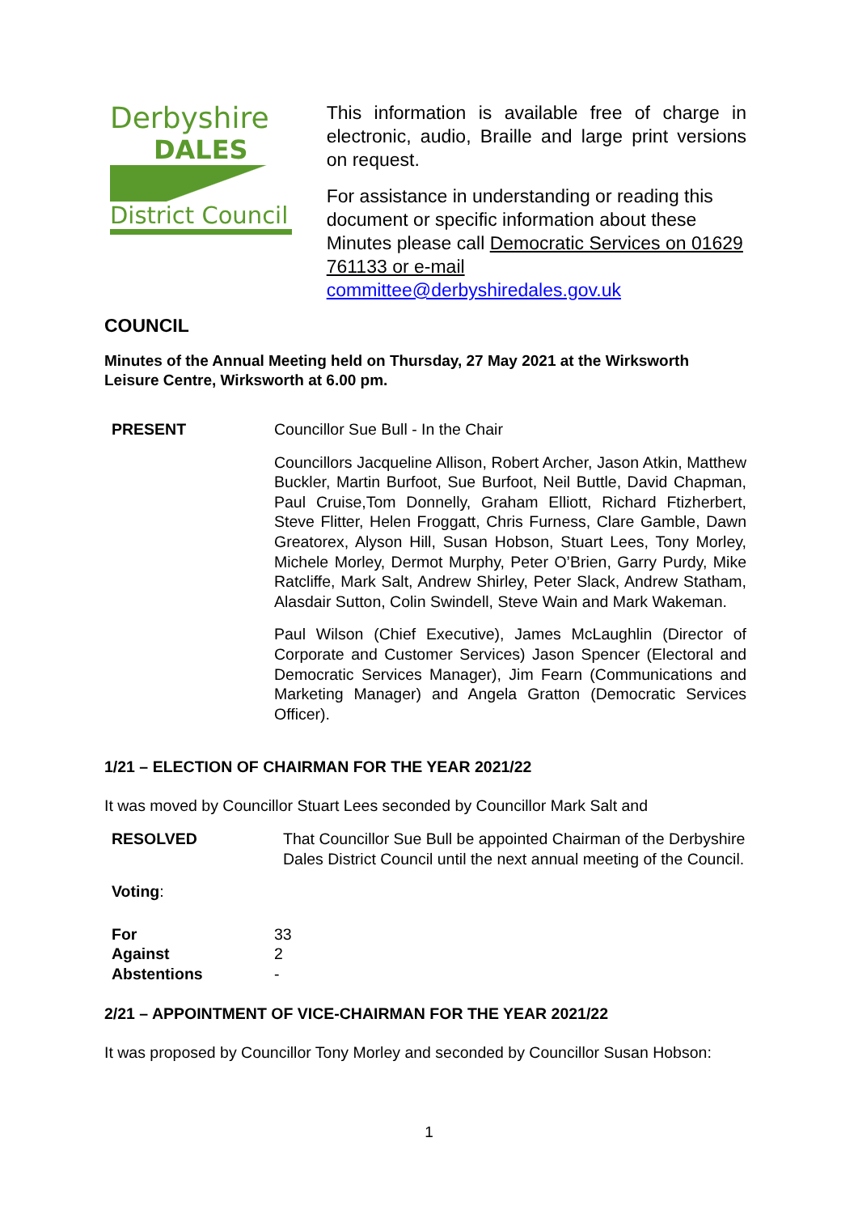Derbyshire
DALES
District Council
This information is available free of charge in electronic, audio, Braille and large print versions on request.
For assistance in understanding or reading this document or specific information about these Minutes please call Democratic Services on 01629 761133 or e-mail committee@derbyshiredales.gov.uk
COUNCIL
Minutes of the Annual Meeting held on Thursday, 27 May 2021 at the Wirksworth Leisure Centre, Wirksworth at 6.00 pm.
PRESENT Councillor Sue Bull - In the Chair
Councillors Jacqueline Allison, Robert Archer, Jason Atkin, Matthew Buckler, Martin Burfoot, Sue Burfoot, Neil Buttle, David Chapman, Paul Cruise,Tom Donnelly, Graham Elliott, Richard Ftizherbert, Steve Flitter, Helen Froggatt, Chris Furness, Clare Gamble, Dawn Greatorex, Alyson Hill, Susan Hobson, Stuart Lees, Tony Morley, Michele Morley, Dermot Murphy, Peter O’Brien, Garry Purdy, Mike Ratcliffe, Mark Salt, Andrew Shirley, Peter Slack, Andrew Statham, Alasdair Sutton, Colin Swindell, Steve Wain and Mark Wakeman.
Paul Wilson (Chief Executive), James McLaughlin (Director of Corporate and Customer Services) Jason Spencer (Electoral and Democratic Services Manager), Jim Fearn (Communications and Marketing Manager) and Angela Gratton (Democratic Services Officer).
1/21 – ELECTION OF CHAIRMAN FOR THE YEAR 2021/22
It was moved by Councillor Stuart Lees seconded by Councillor Mark Salt and
RESOLVED That Councillor Sue Bull be appointed Chairman of the Derbyshire Dales District Council until the next annual meeting of the Council.
Voting:
For
Against
Abstentions
33
2
-
2/21 – APPOINTMENT OF VICE-CHAIRMAN FOR THE YEAR 2021/22
It was proposed by Councillor Tony Morley and seconded by Councillor Susan Hobson:
1